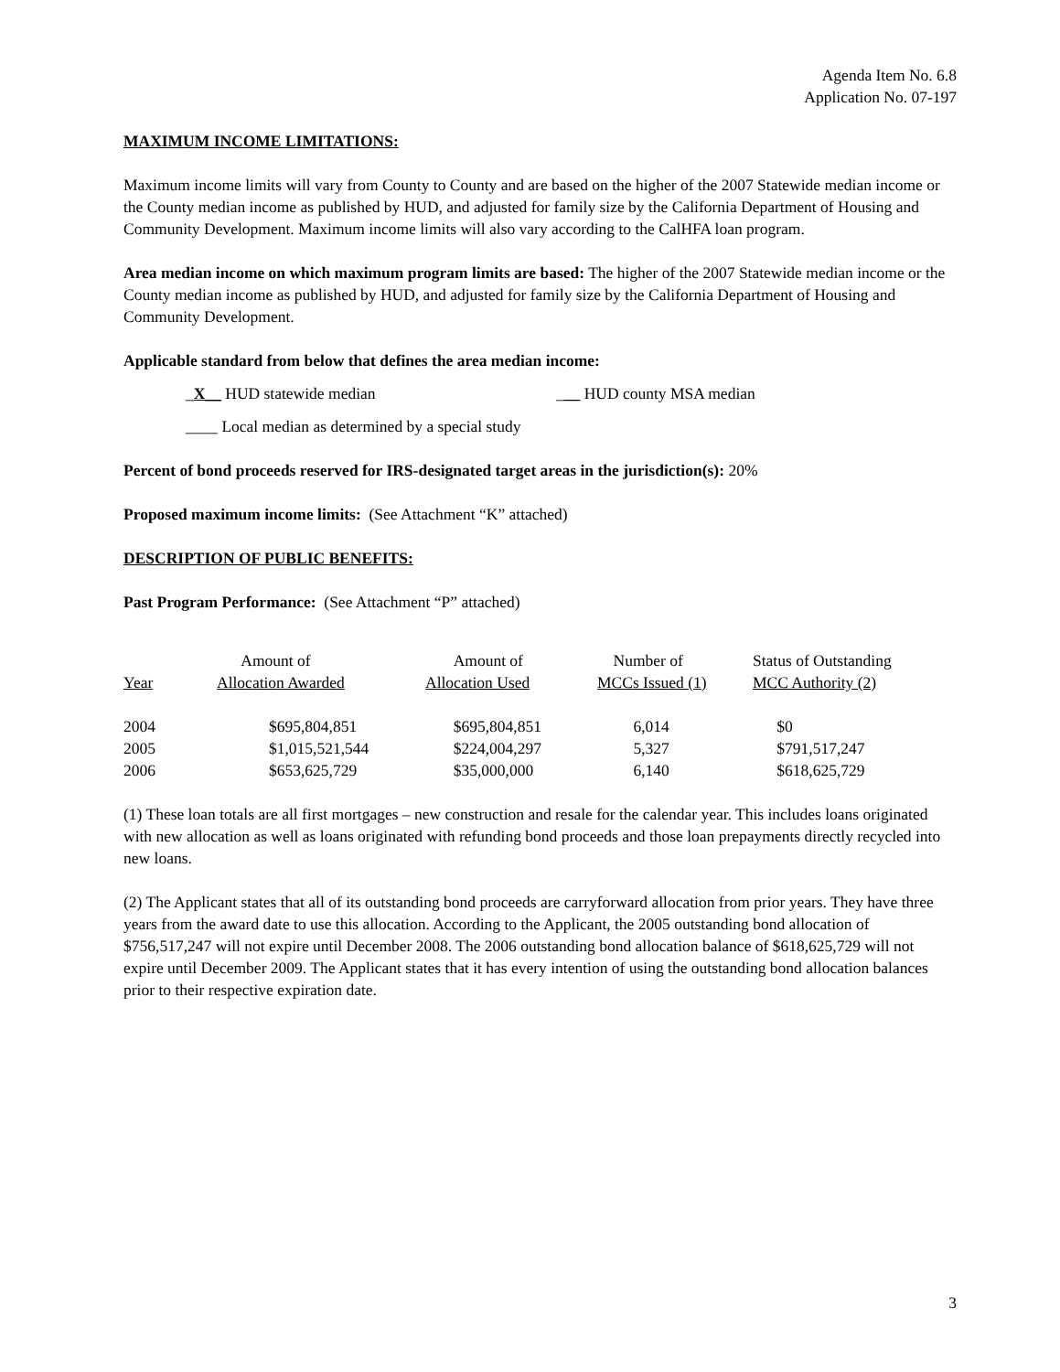Agenda Item No. 6.8
Application No. 07-197
MAXIMUM INCOME LIMITATIONS:
Maximum income limits will vary from County to County and are based on the higher of the 2007 Statewide median income or the County median income as published by HUD, and adjusted for family size by the California Department of Housing and Community Development. Maximum income limits will also vary according to the CalHFA loan program.
Area median income on which maximum program limits are based: The higher of the 2007 Statewide median income or the County median income as published by HUD, and adjusted for family size by the California Department of Housing and Community Development.
Applicable standard from below that defines the area median income:
_X__ HUD statewide median ___ HUD county MSA median
____ Local median as determined by a special study
Percent of bond proceeds reserved for IRS-designated target areas in the jurisdiction(s): 20%
Proposed maximum income limits: (See Attachment “K” attached)
DESCRIPTION OF PUBLIC BENEFITS:
Past Program Performance: (See Attachment “P” attached)
| Year | Amount of Allocation Awarded | Amount of Allocation Used | Number of MCCs Issued (1) | Status of Outstanding MCC Authority (2) |
| --- | --- | --- | --- | --- |
| 2004 | $695,804,851 | $695,804,851 | 6,014 | $0 |
| 2005 | $1,015,521,544 | $224,004,297 | 5,327 | $791,517,247 |
| 2006 | $653,625,729 | $35,000,000 | 6,140 | $618,625,729 |
(1) These loan totals are all first mortgages – new construction and resale for the calendar year. This includes loans originated with new allocation as well as loans originated with refunding bond proceeds and those loan prepayments directly recycled into new loans.
(2) The Applicant states that all of its outstanding bond proceeds are carryforward allocation from prior years. They have three years from the award date to use this allocation. According to the Applicant, the 2005 outstanding bond allocation of $756,517,247 will not expire until December 2008. The 2006 outstanding bond allocation balance of $618,625,729 will not expire until December 2009. The Applicant states that it has every intention of using the outstanding bond allocation balances prior to their respective expiration date.
3